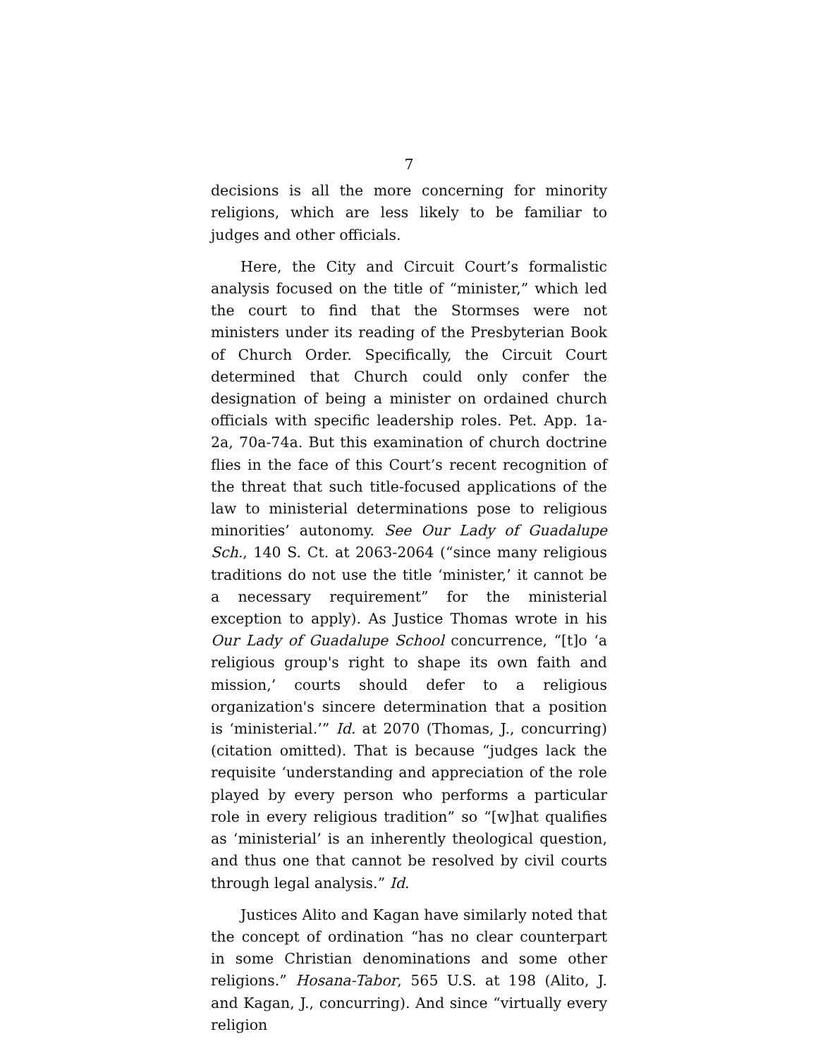7
decisions is all the more concerning for minority religions, which are less likely to be familiar to judges and other officials.
Here, the City and Circuit Court’s formalistic analysis focused on the title of “minister,” which led the court to find that the Stormses were not ministers under its reading of the Presbyterian Book of Church Order. Specifically, the Circuit Court determined that Church could only confer the designation of being a minister on ordained church officials with specific leadership roles. Pet. App. 1a-2a, 70a-74a. But this examination of church doctrine flies in the face of this Court’s recent recognition of the threat that such title-focused applications of the law to ministerial determinations pose to religious minorities’ autonomy. See Our Lady of Guadalupe Sch., 140 S. Ct. at 2063-2064 (“since many religious traditions do not use the title ‘minister,’ it cannot be a necessary requirement” for the ministerial exception to apply). As Justice Thomas wrote in his Our Lady of Guadalupe School concurrence, “[t]o ‘a religious group's right to shape its own faith and mission,’ courts should defer to a religious organization's sincere determination that a position is ‘ministerial.’” Id. at 2070 (Thomas, J., concurring) (citation omitted). That is because “judges lack the requisite ‘understanding and appreciation of the role played by every person who performs a particular role in every religious tradition” so “[w]hat qualifies as ‘ministerial’ is an inherently theological question, and thus one that cannot be resolved by civil courts through legal analysis.” Id.
Justices Alito and Kagan have similarly noted that the concept of ordination “has no clear counterpart in some Christian denominations and some other religions.” Hosana-Tabor, 565 U.S. at 198 (Alito, J. and Kagan, J., concurring). And since “virtually every religion